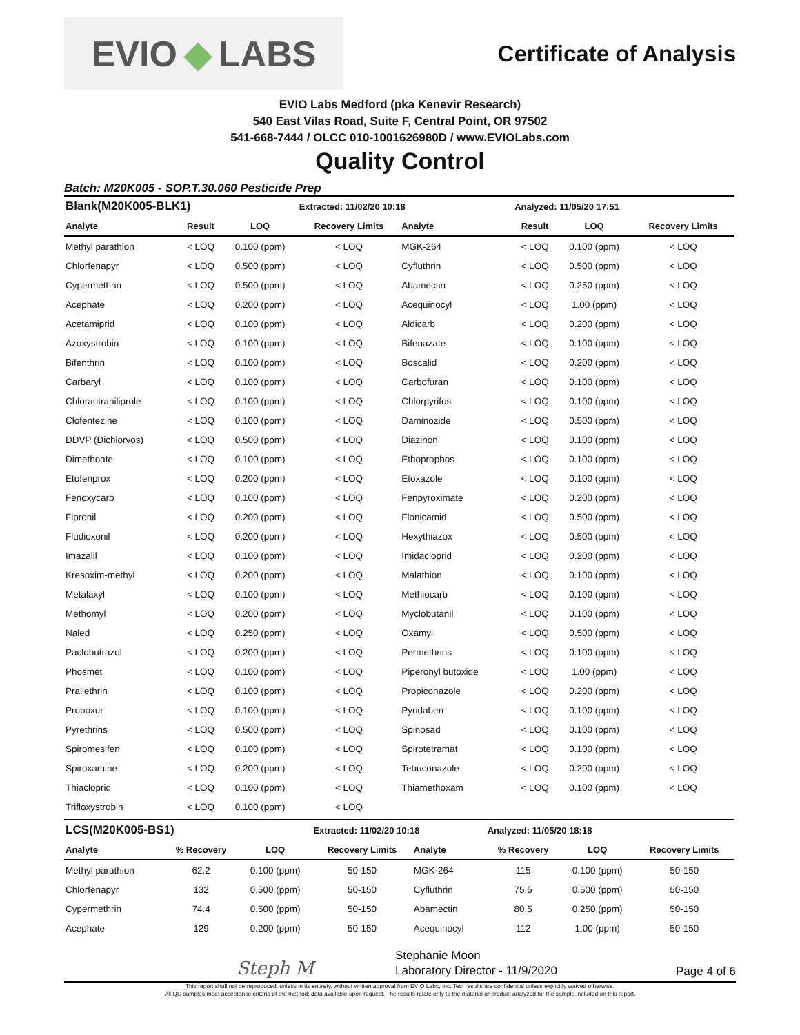EVIO ◆ LABS
Certificate of Analysis
EVIO Labs Medford (pka Kenevir Research)
540 East Vilas Road, Suite F, Central Point, OR 97502
541-668-7444 / OLCC 010-1001626980D / www.EVIOLabs.com
Quality Control
Batch: M20K005 - SOP.T.30.060 Pesticide Prep
| Blank(M20K005-BLK1) | | | Extracted: 11/02/20 10:18 | | Analyzed: 11/05/20 17:51 | | |
| --- | --- | --- | --- | --- | --- | --- | --- |
| Analyte | Result | LOQ | Recovery Limits | Analyte | Result | LOQ | Recovery Limits |
| Methyl parathion | < LOQ | 0.100 (ppm) | < LOQ | MGK-264 | < LOQ | 0.100 (ppm) | < LOQ |
| Chlorfenapyr | < LOQ | 0.500 (ppm) | < LOQ | Cyfluthrin | < LOQ | 0.500 (ppm) | < LOQ |
| Cypermethrin | < LOQ | 0.500 (ppm) | < LOQ | Abamectin | < LOQ | 0.250 (ppm) | < LOQ |
| Acephate | < LOQ | 0.200 (ppm) | < LOQ | Acequinocyl | < LOQ | 1.00 (ppm) | < LOQ |
| Acetamiprid | < LOQ | 0.100 (ppm) | < LOQ | Aldicarb | < LOQ | 0.200 (ppm) | < LOQ |
| Azoxystrobin | < LOQ | 0.100 (ppm) | < LOQ | Bifenazate | < LOQ | 0.100 (ppm) | < LOQ |
| Bifenthrin | < LOQ | 0.100 (ppm) | < LOQ | Boscalid | < LOQ | 0.200 (ppm) | < LOQ |
| Carbaryl | < LOQ | 0.100 (ppm) | < LOQ | Carbofuran | < LOQ | 0.100 (ppm) | < LOQ |
| Chlorantraniliprole | < LOQ | 0.100 (ppm) | < LOQ | Chlorpyrifos | < LOQ | 0.100 (ppm) | < LOQ |
| Clofentezine | < LOQ | 0.100 (ppm) | < LOQ | Daminozide | < LOQ | 0.500 (ppm) | < LOQ |
| DDVP (Dichlorvos) | < LOQ | 0.500 (ppm) | < LOQ | Diazinon | < LOQ | 0.100 (ppm) | < LOQ |
| Dimethoate | < LOQ | 0.100 (ppm) | < LOQ | Ethoprophos | < LOQ | 0.100 (ppm) | < LOQ |
| Etofenprox | < LOQ | 0.200 (ppm) | < LOQ | Etoxazole | < LOQ | 0.100 (ppm) | < LOQ |
| Fenoxycarb | < LOQ | 0.100 (ppm) | < LOQ | Fenpyroximate | < LOQ | 0.200 (ppm) | < LOQ |
| Fipronil | < LOQ | 0.200 (ppm) | < LOQ | Flonicamid | < LOQ | 0.500 (ppm) | < LOQ |
| Fludioxonil | < LOQ | 0.200 (ppm) | < LOQ | Hexythiazox | < LOQ | 0.500 (ppm) | < LOQ |
| Imazalil | < LOQ | 0.100 (ppm) | < LOQ | Imidacloprid | < LOQ | 0.200 (ppm) | < LOQ |
| Kresoxim-methyl | < LOQ | 0.200 (ppm) | < LOQ | Malathion | < LOQ | 0.100 (ppm) | < LOQ |
| Metalaxyl | < LOQ | 0.100 (ppm) | < LOQ | Methiocarb | < LOQ | 0.100 (ppm) | < LOQ |
| Methomyl | < LOQ | 0.200 (ppm) | < LOQ | Myclobutanil | < LOQ | 0.100 (ppm) | < LOQ |
| Naled | < LOQ | 0.250 (ppm) | < LOQ | Oxamyl | < LOQ | 0.500 (ppm) | < LOQ |
| Paclobutrazol | < LOQ | 0.200 (ppm) | < LOQ | Permethrins | < LOQ | 0.100 (ppm) | < LOQ |
| Phosmet | < LOQ | 0.100 (ppm) | < LOQ | Piperonyl butoxide | < LOQ | 1.00 (ppm) | < LOQ |
| Prallethrin | < LOQ | 0.100 (ppm) | < LOQ | Propiconazole | < LOQ | 0.200 (ppm) | < LOQ |
| Propoxur | < LOQ | 0.100 (ppm) | < LOQ | Pyridaben | < LOQ | 0.100 (ppm) | < LOQ |
| Pyrethrins | < LOQ | 0.500 (ppm) | < LOQ | Spinosad | < LOQ | 0.100 (ppm) | < LOQ |
| Spiromesifen | < LOQ | 0.100 (ppm) | < LOQ | Spirotetramat | < LOQ | 0.100 (ppm) | < LOQ |
| Spiroxamine | < LOQ | 0.200 (ppm) | < LOQ | Tebuconazole | < LOQ | 0.200 (ppm) | < LOQ |
| Thiacloprid | < LOQ | 0.100 (ppm) | < LOQ | Thiamethoxam | < LOQ | 0.100 (ppm) | < LOQ |
| Trifloxystrobin | < LOQ | 0.100 (ppm) | < LOQ | | | | |
| LCS(M20K005-BS1) | | | Extracted: 11/02/20 10:18 | | Analyzed: 11/05/20 18:18 | | |
| --- | --- | --- | --- | --- | --- | --- | --- |
| Analyte | % Recovery | LOQ | Recovery Limits | Analyte | % Recovery | LOQ | Recovery Limits |
| Methyl parathion | 62.2 | 0.100 (ppm) | 50-150 | MGK-264 | 115 | 0.100 (ppm) | 50-150 |
| Chlorfenapyr | 132 | 0.500 (ppm) | 50-150 | Cyfluthrin | 75.5 | 0.500 (ppm) | 50-150 |
| Cypermethrin | 74.4 | 0.500 (ppm) | 50-150 | Abamectin | 80.5 | 0.250 (ppm) | 50-150 |
| Acephate | 129 | 0.200 (ppm) | 50-150 | Acequinocyl | 112 | 1.00 (ppm) | 50-150 |
Steph M
Stephanie Moon
Laboratory Director - 11/9/2020
Page 4 of 6
This report shall not be reproduced, unless in its entirety, without written approval from EVIO Labs, Inc. Test results are confidential unless explicitly waived otherwise.
All QC samples meet acceptance criteria of the method; data available upon request. The results relate only to the material or product analyzed for the sample included on this report.